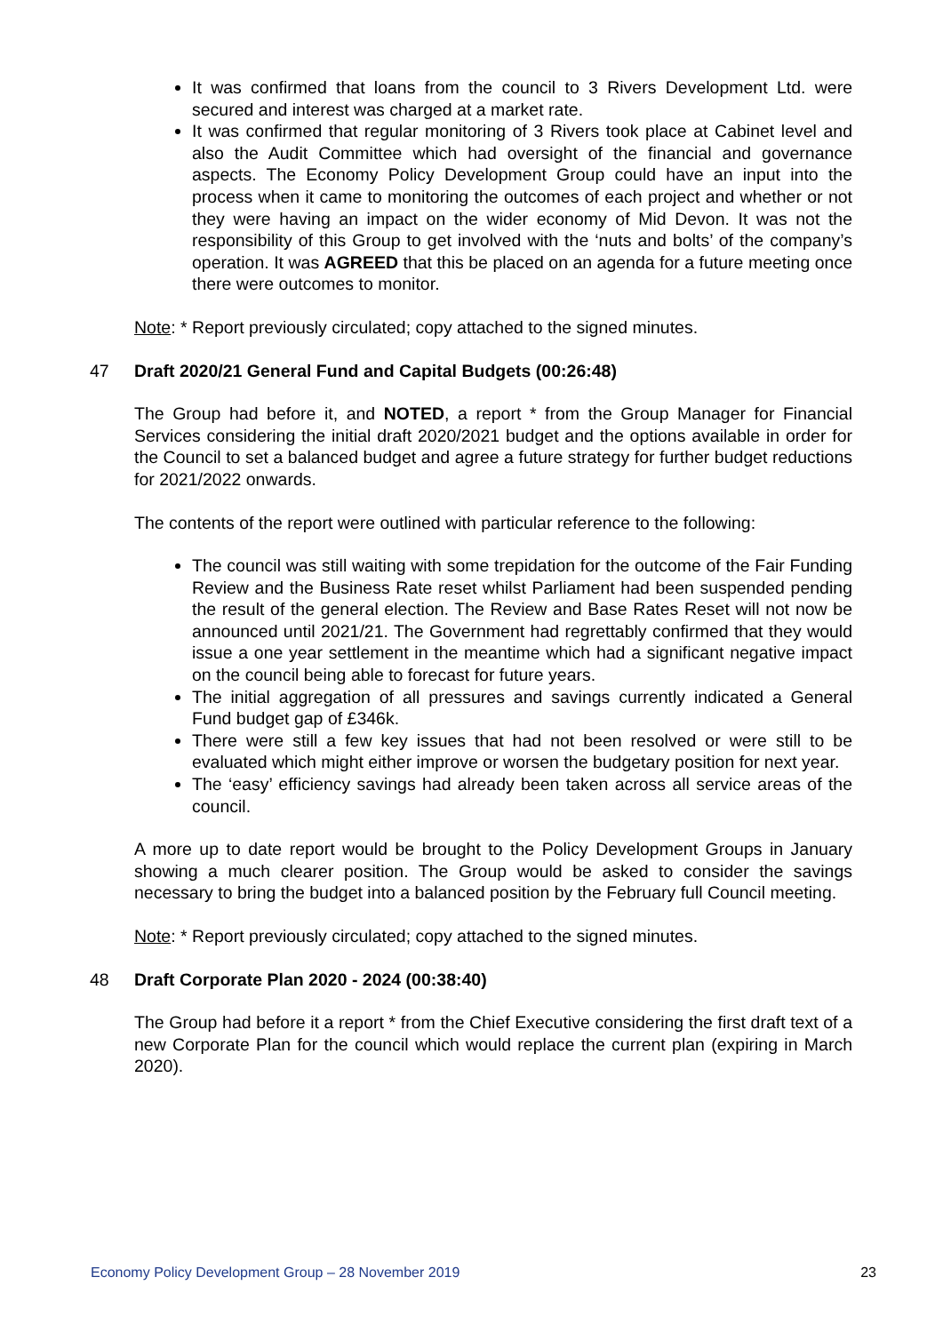It was confirmed that loans from the council to 3 Rivers Development Ltd. were secured and interest was charged at a market rate.
It was confirmed that regular monitoring of 3 Rivers took place at Cabinet level and also the Audit Committee which had oversight of the financial and governance aspects. The Economy Policy Development Group could have an input into the process when it came to monitoring the outcomes of each project and whether or not they were having an impact on the wider economy of Mid Devon. It was not the responsibility of this Group to get involved with the ‘nuts and bolts’ of the company’s operation. It was AGREED that this be placed on an agenda for a future meeting once there were outcomes to monitor.
Note: * Report previously circulated; copy attached to the signed minutes.
47 Draft 2020/21 General Fund and Capital Budgets (00:26:48)
The Group had before it, and NOTED, a report * from the Group Manager for Financial Services considering the initial draft 2020/2021 budget and the options available in order for the Council to set a balanced budget and agree a future strategy for further budget reductions for 2021/2022 onwards.
The contents of the report were outlined with particular reference to the following:
The council was still waiting with some trepidation for the outcome of the Fair Funding Review and the Business Rate reset whilst Parliament had been suspended pending the result of the general election. The Review and Base Rates Reset will not now be announced until 2021/21. The Government had regrettably confirmed that they would issue a one year settlement in the meantime which had a significant negative impact on the council being able to forecast for future years.
The initial aggregation of all pressures and savings currently indicated a General Fund budget gap of £346k.
There were still a few key issues that had not been resolved or were still to be evaluated which might either improve or worsen the budgetary position for next year.
The ‘easy’ efficiency savings had already been taken across all service areas of the council.
A more up to date report would be brought to the Policy Development Groups in January showing a much clearer position. The Group would be asked to consider the savings necessary to bring the budget into a balanced position by the February full Council meeting.
Note: * Report previously circulated; copy attached to the signed minutes.
48 Draft Corporate Plan 2020 - 2024 (00:38:40)
The Group had before it a report * from the Chief Executive considering the first draft text of a new Corporate Plan for the council which would replace the current plan (expiring in March 2020).
Economy Policy Development Group – 28 November 2019 23